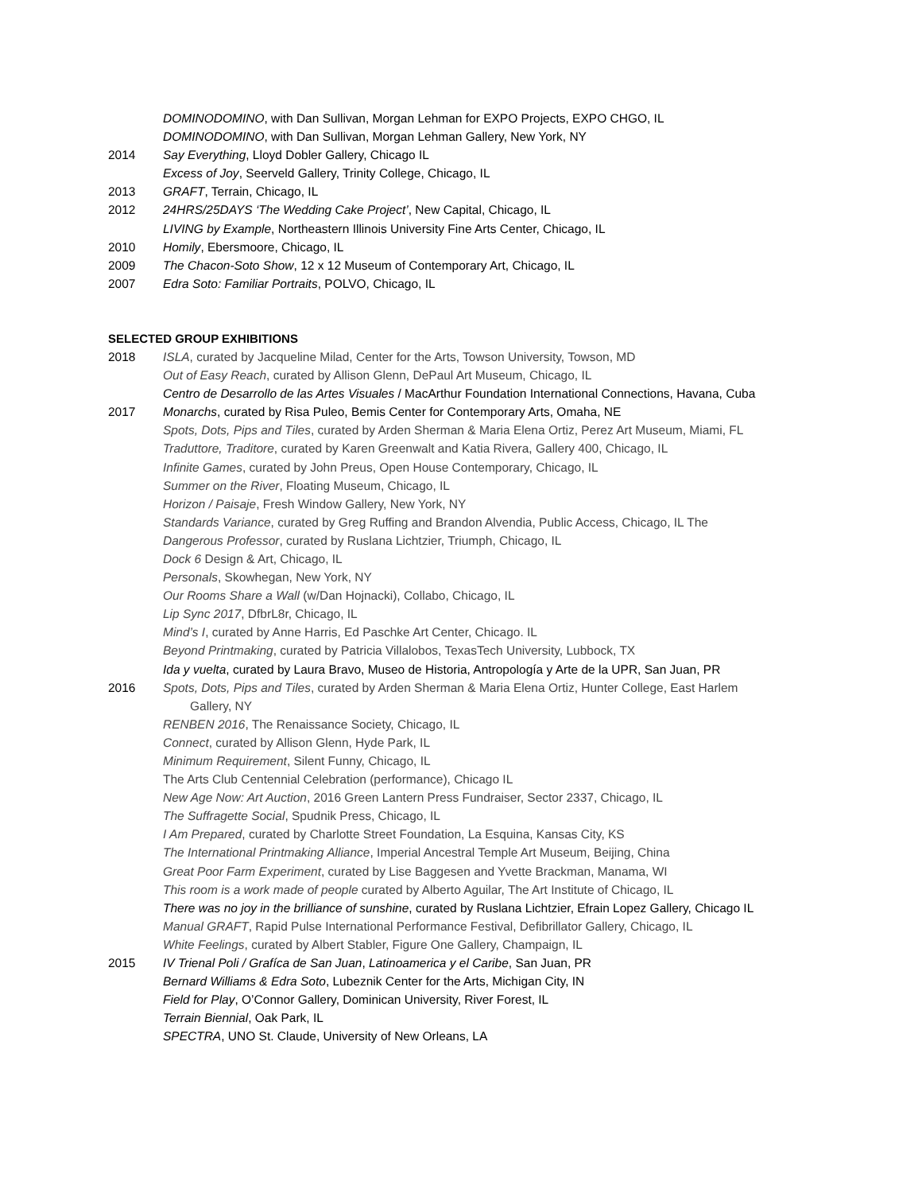DOMINODOMINO, with Dan Sullivan, Morgan Lehman for EXPO Projects, EXPO CHGO, IL
DOMINODOMINO, with Dan Sullivan, Morgan Lehman Gallery, New York, NY
2014 Say Everything, Lloyd Dobler Gallery, Chicago IL
Excess of Joy, Seerveld Gallery, Trinity College, Chicago, IL
2013 GRAFT, Terrain, Chicago, IL
2012 24HRS/25DAYS ‘The Wedding Cake Project’, New Capital, Chicago, IL
LIVING by Example, Northeastern Illinois University Fine Arts Center, Chicago, IL
2010 Homily, Ebersmoore, Chicago, IL
2009 The Chacon-Soto Show, 12 x 12 Museum of Contemporary Art, Chicago, IL
2007 Edra Soto: Familiar Portraits, POLVO, Chicago, IL
SELECTED GROUP EXHIBITIONS
2018 ISLA, curated by Jacqueline Milad, Center for the Arts, Towson University, Towson, MD
Out of Easy Reach, curated by Allison Glenn, DePaul Art Museum, Chicago, IL
Centro de Desarrollo de las Artes Visuales / MacArthur Foundation International Connections, Havana, Cuba
2017 Monarchs, curated by Risa Puleo, Bemis Center for Contemporary Arts, Omaha, NE
Spots, Dots, Pips and Tiles, curated by Arden Sherman & Maria Elena Ortiz, Perez Art Museum, Miami, FL
Traduttore, Traditore, curated by Karen Greenwalt and Katia Rivera, Gallery 400, Chicago, IL
Infinite Games, curated by John Preus, Open House Contemporary, Chicago, IL
Summer on the River, Floating Museum, Chicago, IL
Horizon / Paisaje, Fresh Window Gallery, New York, NY
Standards Variance, curated by Greg Ruffing and Brandon Alvendia, Public Access, Chicago, IL The
Dangerous Professor, curated by Ruslana Lichtzier, Triumph, Chicago, IL
Dock 6 Design & Art, Chicago, IL
Personals, Skowhegan, New York, NY
Our Rooms Share a Wall (w/Dan Hojnacki), Collabo, Chicago, IL
Lip Sync 2017, DfbrL8r, Chicago, IL
Mind’s I, curated by Anne Harris, Ed Paschke Art Center, Chicago. IL
Beyond Printmaking, curated by Patricia Villalobos, TexasTech University, Lubbock, TX
Ida y vuelta, curated by Laura Bravo, Museo de Historia, Antropología y Arte de la UPR, San Juan, PR
2016 Spots, Dots, Pips and Tiles, curated by Arden Sherman & Maria Elena Ortiz, Hunter College, East Harlem
Gallery, NY
RENBEN 2016, The Renaissance Society, Chicago, IL
Connect, curated by Allison Glenn, Hyde Park, IL
Minimum Requirement, Silent Funny, Chicago, IL
The Arts Club Centennial Celebration (performance), Chicago IL
New Age Now: Art Auction, 2016 Green Lantern Press Fundraiser, Sector 2337, Chicago, IL
The Suffragette Social, Spudnik Press, Chicago, IL
I Am Prepared, curated by Charlotte Street Foundation, La Esquina, Kansas City, KS
The International Printmaking Alliance, Imperial Ancestral Temple Art Museum, Beijing, China
Great Poor Farm Experiment, curated by Lise Baggesen and Yvette Brackman, Manama, WI
This room is a work made of people curated by Alberto Aguilar, The Art Institute of Chicago, IL
There was no joy in the brilliance of sunshine, curated by Ruslana Lichtzier, Efrain Lopez Gallery, Chicago IL
Manual GRAFT, Rapid Pulse International Performance Festival, Defibrillator Gallery, Chicago, IL
White Feelings, curated by Albert Stabler, Figure One Gallery, Champaign, IL
2015 IV Trienal Poli / Grafíca de San Juan, Latinoamerica y el Caribe, San Juan, PR
Bernard Williams & Edra Soto, Lubeznik Center for the Arts, Michigan City, IN
Field for Play, O’Connor Gallery, Dominican University, River Forest, IL
Terrain Biennial, Oak Park, IL
SPECTRA, UNO St. Claude, University of New Orleans, LA